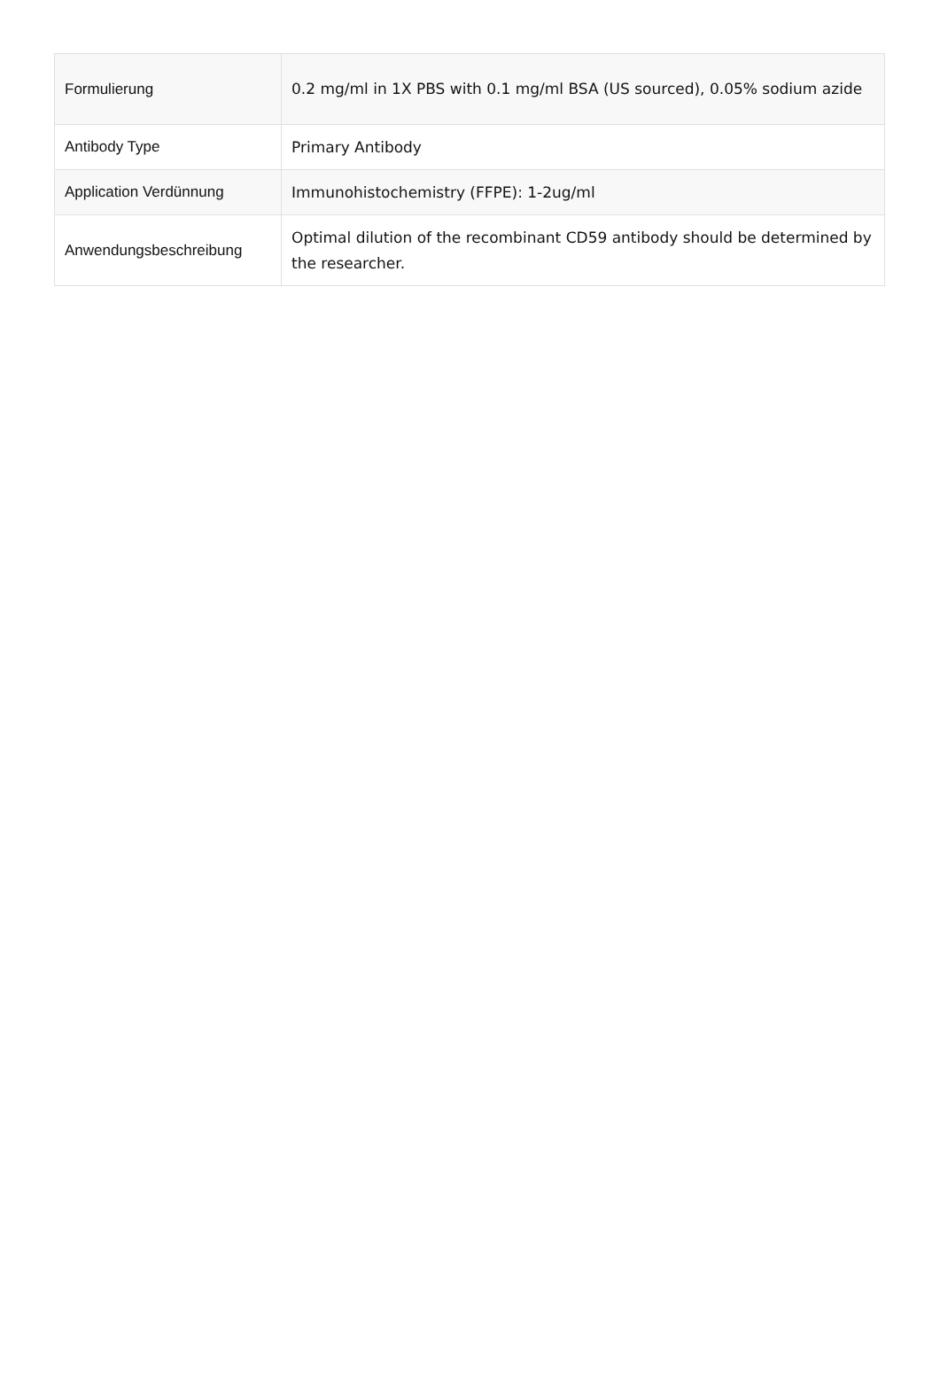| Formulierung | 0.2 mg/ml in 1X PBS with 0.1 mg/ml BSA (US sourced), 0.05% sodium azide |
| Antibody Type | Primary Antibody |
| Application Verdünnung | Immunohistochemistry (FFPE): 1-2ug/ml |
| Anwendungsbeschreibung | Optimal dilution of the recombinant CD59 antibody should be determined by the researcher. |